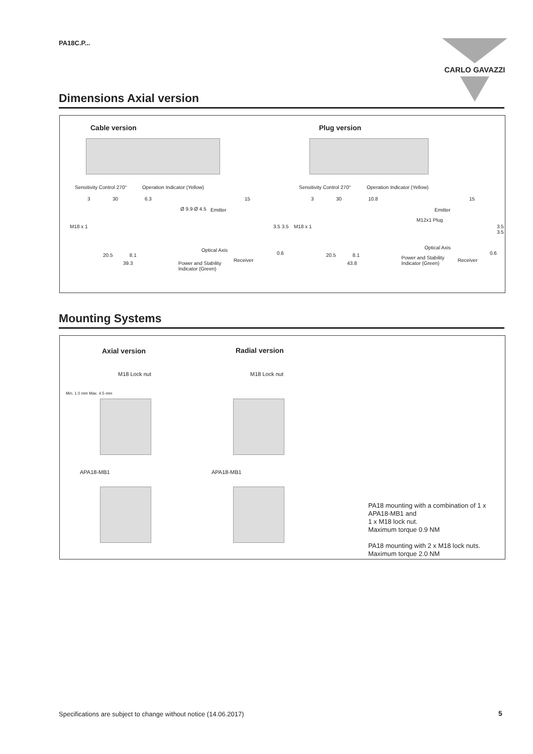PA18C.P...
CARLO GAVAZZI
Dimensions Axial version
Cable version Plug version
Sensitivity Control 270° Operation Indicator (Yellow) Sensitivity Control 270° Operation Indicator (Yellow)
3 30 6.3
3 30 10.8
15 15
Ø 9.9 Ø 4.5 Emitter Emitter
M12x1 Plug
M18 x 1 M18 x 1
3.5 3.5 3.5 3.5
Optical Axis Optical Axis
0.6 0.6
20.5 8.1 20.5 8.1
Receiver Receiver
Power and Stability
Indicator (Green)
39.3 43.8
Power and Stability
Indicator (Green)
Mounting Systems
Axial version Radial version
M18 Lock nut M18 Lock nut
Min. 1.0 mm Max. 4.5 mm
APA18-MB1 APA18-MB1
PA18 mounting with a combination of 1 x APA18-MB1 and
1 x M18 lock nut.
Maximum torque 0.9 NM
PA18 mounting with 2 x M18 lock nuts.
Maximum torque 2.0 NM
Specifications are subject to change without notice (14.06.2017)
5